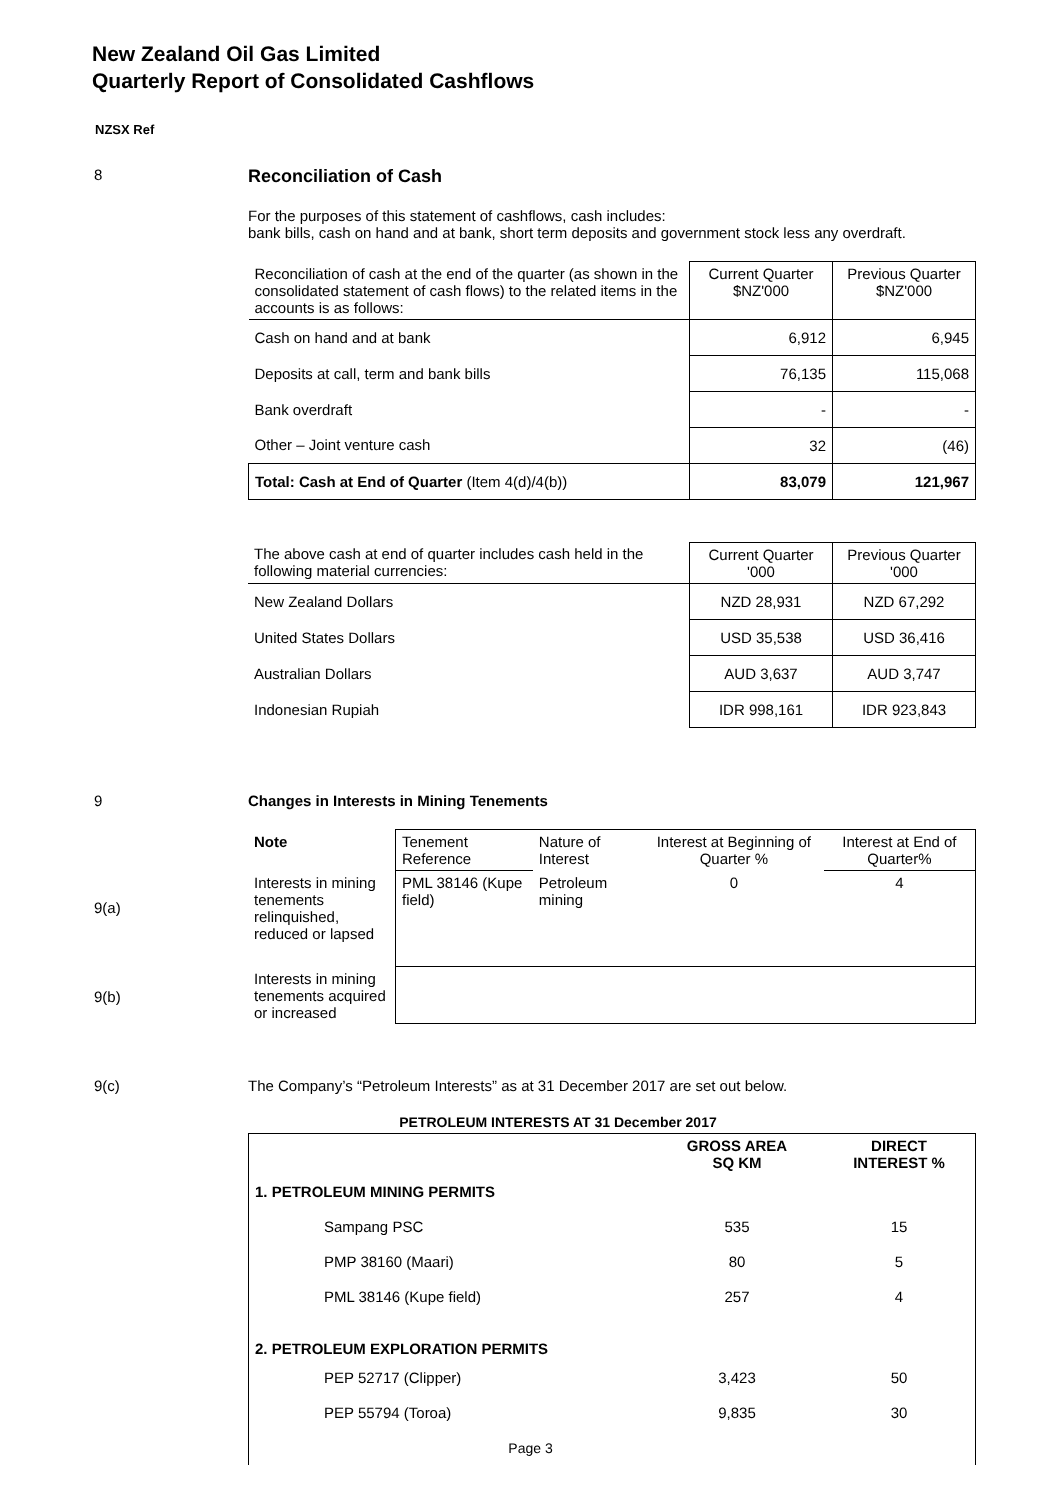New Zealand Oil Gas Limited
Quarterly Report of Consolidated Cashflows
NZSX Ref
8
Reconciliation of Cash
For the purposes of this statement of cashflows, cash includes:
bank bills, cash on hand and at bank, short term deposits and government stock less any overdraft.
| Reconciliation of cash at the end of the quarter (as shown in the consolidated statement of cash flows) to the related items in the accounts is as follows: | Current Quarter $NZ'000 | Previous Quarter $NZ'000 |
| Cash on hand and at bank | 6,912 | 6,945 |
| Deposits at call, term and bank bills | 76,135 | 115,068 |
| Bank overdraft | - | - |
| Other – Joint venture cash | 32 | (46) |
| Total: Cash at End of Quarter (Item 4(d)/4(b)) | 83,079 | 121,967 |
| The above cash at end of quarter includes cash held in the following material currencies: | Current Quarter '000 | Previous Quarter '000 |
| New Zealand Dollars | NZD 28,931 | NZD 67,292 |
| United States Dollars | USD 35,538 | USD 36,416 |
| Australian Dollars | AUD 3,637 | AUD 3,747 |
| Indonesian Rupiah | IDR 998,161 | IDR 923,843 |
9
Changes in Interests in Mining Tenements
| Note | Tenement Reference | Nature of Interest | Interest at Beginning of Quarter % | Interest at End of Quarter% |
| Interests in mining tenements relinquished, reduced or lapsed | PML 38146 (Kupe field) | Petroleum mining | 0 | 4 |
| Interests in mining tenements acquired or increased | | | | |
9(a)
9(b)
9(c)
The Company’s “Petroleum Interests” as at 31 December 2017 are set out below.
PETROLEUM INTERESTS AT 31 December 2017
| | GROSS AREA SQ KM | DIRECT INTEREST % |
| 1. PETROLEUM MINING PERMITS | | |
| Sampang PSC | 535 | 15 |
| PMP 38160 (Maari) | 80 | 5 |
| PML 38146 (Kupe field) | 257 | 4 |
| 2. PETROLEUM EXPLORATION PERMITS | | |
| PEP 52717 (Clipper) | 3,423 | 50 |
| PEP 55794 (Toroa) | 9,835 | 30 |
Page 3